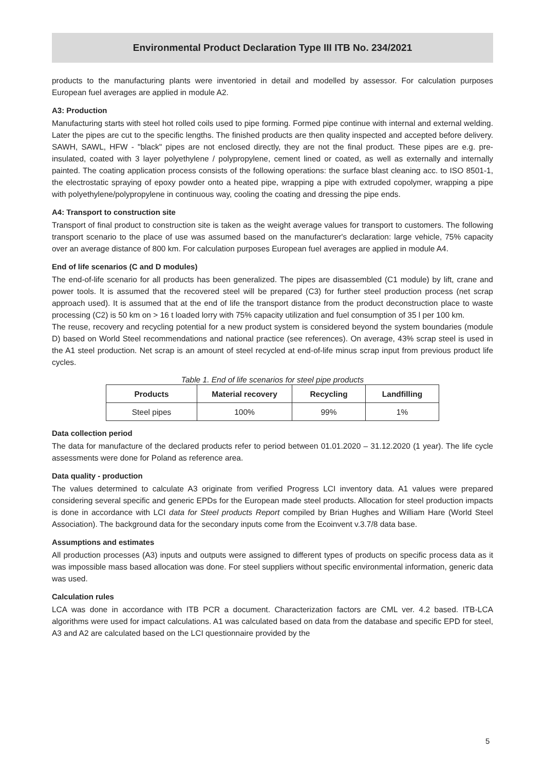Environmental Product Declaration Type III ITB No. 234/2021
products to the manufacturing plants were inventoried in detail and modelled by assessor. For calculation purposes European fuel averages are applied in module A2.
A3: Production
Manufacturing starts with steel hot rolled coils used to pipe forming. Formed pipe continue with internal and external welding. Later the pipes are cut to the specific lengths. The finished products are then quality inspected and accepted before delivery. SAWH, SAWL, HFW - "black" pipes are not enclosed directly, they are not the final product. These pipes are e.g. pre-insulated, coated with 3 layer polyethylene / polypropylene, cement lined or coated, as well as externally and internally painted. The coating application process consists of the following operations: the surface blast cleaning acc. to ISO 8501-1, the electrostatic spraying of epoxy powder onto a heated pipe, wrapping a pipe with extruded copolymer, wrapping a pipe with polyethylene/polypropylene in continuous way, cooling the coating and dressing the pipe ends.
A4: Transport to construction site
Transport of final product to construction site is taken as the weight average values for transport to customers. The following transport scenario to the place of use was assumed based on the manufacturer's declaration: large vehicle, 75% capacity over an average distance of 800 km. For calculation purposes European fuel averages are applied in module A4.
End of life scenarios (C and D modules)
The end-of-life scenario for all products has been generalized. The pipes are disassembled (C1 module) by lift, crane and power tools. It is assumed that the recovered steel will be prepared (C3) for further steel production process (net scrap approach used). It is assumed that at the end of life the transport distance from the product deconstruction place to waste processing (C2) is 50 km on > 16 t loaded lorry with 75% capacity utilization and fuel consumption of 35 l per 100 km.
The reuse, recovery and recycling potential for a new product system is considered beyond the system boundaries (module D) based on World Steel recommendations and national practice (see references). On average, 43% scrap steel is used in the A1 steel production. Net scrap is an amount of steel recycled at end-of-life minus scrap input from previous product life cycles.
Table 1. End of life scenarios for steel pipe products
| Products | Material recovery | Recycling | Landfilling |
| --- | --- | --- | --- |
| Steel pipes | 100% | 99% | 1% |
Data collection period
The data for manufacture of the declared products refer to period between 01.01.2020 – 31.12.2020 (1 year). The life cycle assessments were done for Poland as reference area.
Data quality - production
The values determined to calculate A3 originate from verified Progress LCI inventory data. A1 values were prepared considering several specific and generic EPDs for the European made steel products. Allocation for steel production impacts is done in accordance with LCI data for Steel products Report compiled by Brian Hughes and William Hare (World Steel Association). The background data for the secondary inputs come from the Ecoinvent v.3.7/8 data base.
Assumptions and estimates
All production processes (A3) inputs and outputs were assigned to different types of products on specific process data as it was impossible mass based allocation was done. For steel suppliers without specific environmental information, generic data was used.
Calculation rules
LCA was done in accordance with ITB PCR a document. Characterization factors are CML ver. 4.2 based. ITB-LCA algorithms were used for impact calculations. A1 was calculated based on data from the database and specific EPD for steel, A3 and A2 are calculated based on the LCI questionnaire provided by the
5